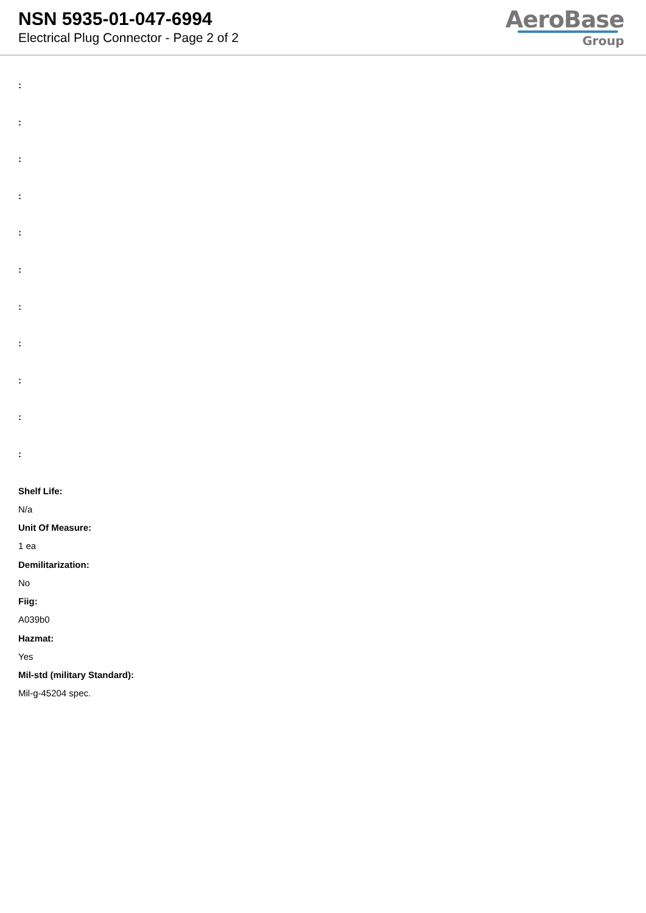NSN 5935-01-047-6994
Electrical Plug Connector - Page 2 of 2
AeroBase
Group
:
:
:
:
:
:
:
:
:
:
:
Shelf Life:
N/a
Unit Of Measure:
1 ea
Demilitarization:
No
Fiig:
A039b0
Hazmat:
Yes
Mil-std (military Standard):
Mil-g-45204 spec.